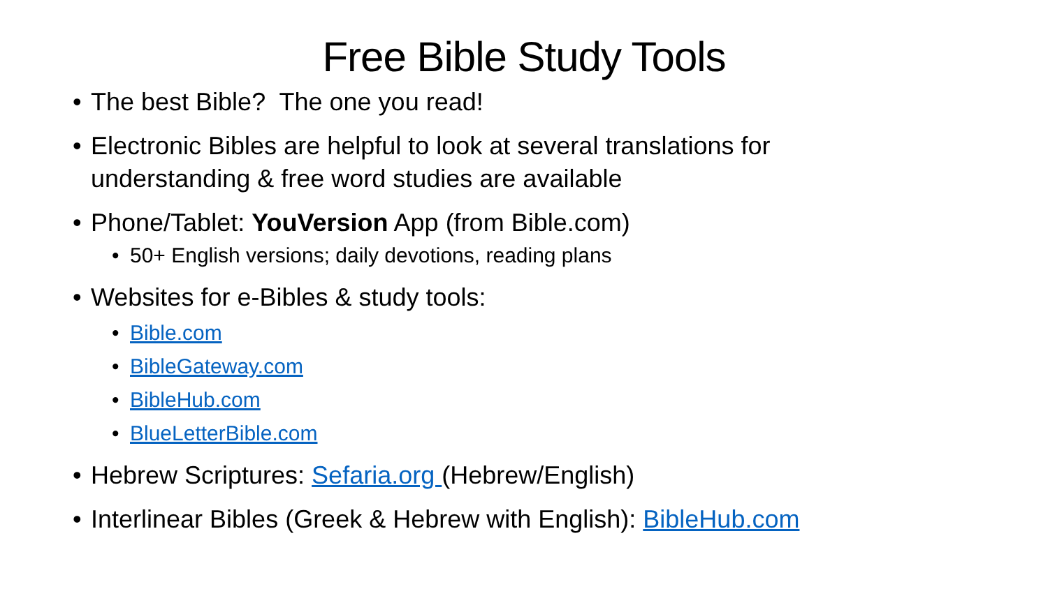Free Bible Study Tools
• The best Bible? The one you read!
• Electronic Bibles are helpful to look at several translations for understanding & free word studies are available
• Phone/Tablet: YouVersion App (from Bible.com)
• 50+ English versions; daily devotions, reading plans
• Websites for e-Bibles & study tools:
• Bible.com
• BibleGateway.com
• BibleHub.com
• BlueLetterBible.com
• Hebrew Scriptures: Sefaria.org (Hebrew/English)
• Interlinear Bibles (Greek & Hebrew with English): BibleHub.com